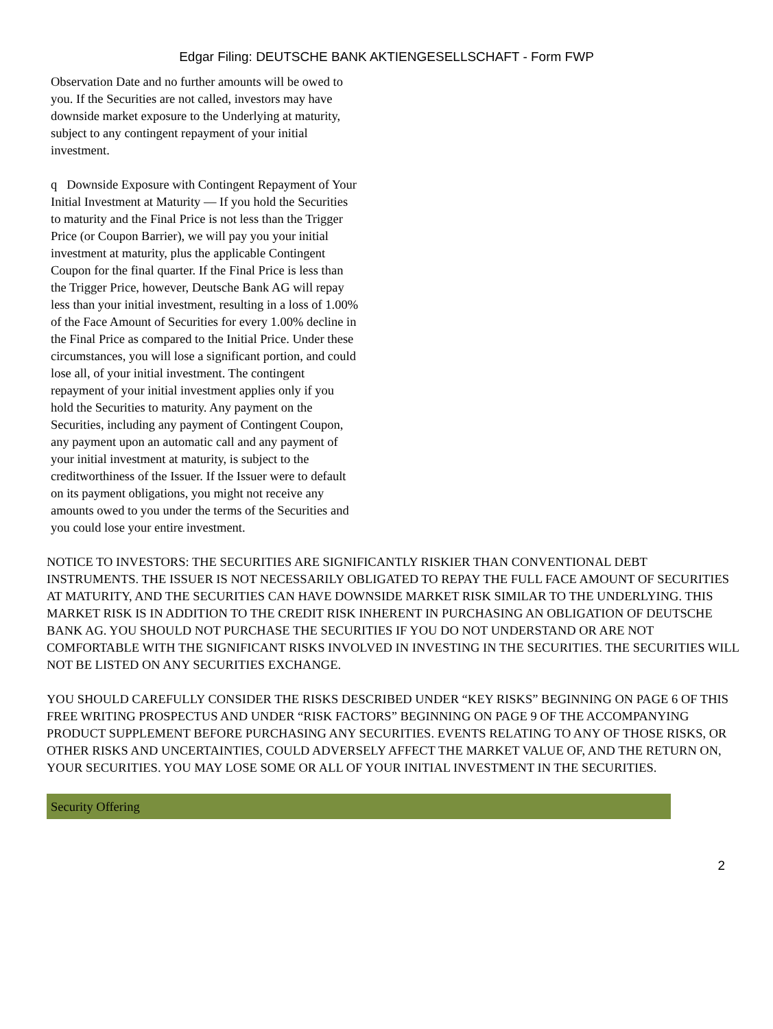Edgar Filing: DEUTSCHE BANK AKTIENGESELLSCHAFT - Form FWP
Observation Date and no further amounts will be owed to you. If the Securities are not called, investors may have downside market exposure to the Underlying at maturity, subject to any contingent repayment of your initial investment.
q Downside Exposure with Contingent Repayment of Your Initial Investment at Maturity — If you hold the Securities to maturity and the Final Price is not less than the Trigger Price (or Coupon Barrier), we will pay you your initial investment at maturity, plus the applicable Contingent Coupon for the final quarter. If the Final Price is less than the Trigger Price, however, Deutsche Bank AG will repay less than your initial investment, resulting in a loss of 1.00% of the Face Amount of Securities for every 1.00% decline in the Final Price as compared to the Initial Price. Under these circumstances, you will lose a significant portion, and could lose all, of your initial investment. The contingent repayment of your initial investment applies only if you hold the Securities to maturity. Any payment on the Securities, including any payment of Contingent Coupon, any payment upon an automatic call and any payment of your initial investment at maturity, is subject to the creditworthiness of the Issuer. If the Issuer were to default on its payment obligations, you might not receive any amounts owed to you under the terms of the Securities and you could lose your entire investment.
NOTICE TO INVESTORS: THE SECURITIES ARE SIGNIFICANTLY RISKIER THAN CONVENTIONAL DEBT INSTRUMENTS. THE ISSUER IS NOT NECESSARILY OBLIGATED TO REPAY THE FULL FACE AMOUNT OF SECURITIES AT MATURITY, AND THE SECURITIES CAN HAVE DOWNSIDE MARKET RISK SIMILAR TO THE UNDERLYING. THIS MARKET RISK IS IN ADDITION TO THE CREDIT RISK INHERENT IN PURCHASING AN OBLIGATION OF DEUTSCHE BANK AG. YOU SHOULD NOT PURCHASE THE SECURITIES IF YOU DO NOT UNDERSTAND OR ARE NOT COMFORTABLE WITH THE SIGNIFICANT RISKS INVOLVED IN INVESTING IN THE SECURITIES. THE SECURITIES WILL NOT BE LISTED ON ANY SECURITIES EXCHANGE.
YOU SHOULD CAREFULLY CONSIDER THE RISKS DESCRIBED UNDER “KEY RISKS” BEGINNING ON PAGE 6 OF THIS FREE WRITING PROSPECTUS AND UNDER “RISK FACTORS” BEGINNING ON PAGE 9 OF THE ACCOMPANYING PRODUCT SUPPLEMENT BEFORE PURCHASING ANY SECURITIES. EVENTS RELATING TO ANY OF THOSE RISKS, OR OTHER RISKS AND UNCERTAINTIES, COULD ADVERSELY AFFECT THE MARKET VALUE OF, AND THE RETURN ON, YOUR SECURITIES. YOU MAY LOSE SOME OR ALL OF YOUR INITIAL INVESTMENT IN THE SECURITIES.
Security Offering
2